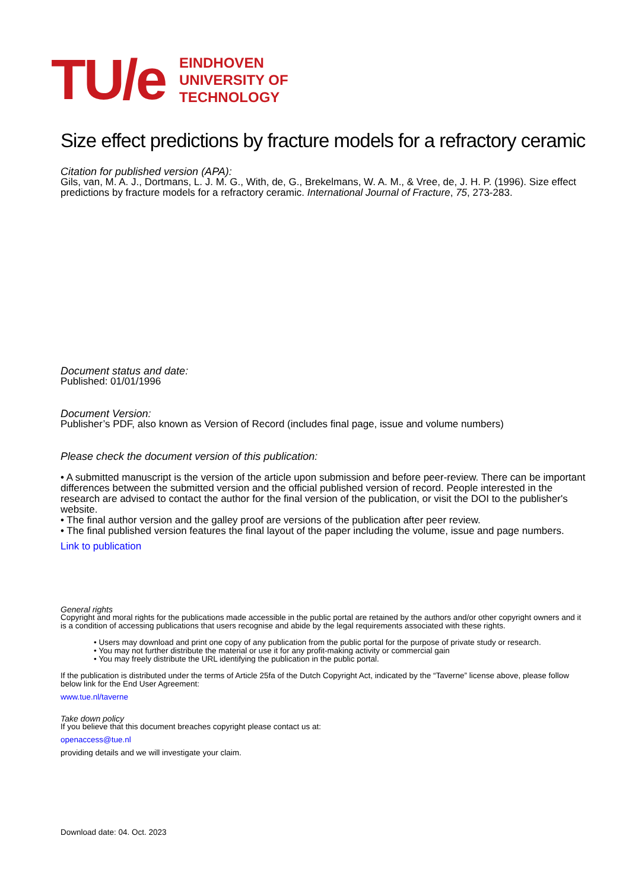TU/e
EINDHOVEN
UNIVERSITY OF
TECHNOLOGY
Size effect predictions by fracture models for a refractory ceramic
Citation for published version (APA):
Gils, van, M. A. J., Dortmans, L. J. M. G., With, de, G., Brekelmans, W. A. M., & Vree, de, J. H. P. (1996). Size effect predictions by fracture models for a refractory ceramic. International Journal of Fracture, 75, 273-283.
Document status and date:
Published: 01/01/1996
Document Version:
Publisher’s PDF, also known as Version of Record (includes final page, issue and volume numbers)
Please check the document version of this publication:
• A submitted manuscript is the version of the article upon submission and before peer-review. There can be important differences between the submitted version and the official published version of record. People interested in the research are advised to contact the author for the final version of the publication, or visit the DOI to the publisher's website.
• The final author version and the galley proof are versions of the publication after peer review.
• The final published version features the final layout of the paper including the volume, issue and page numbers.
Link to publication
General rights
Copyright and moral rights for the publications made accessible in the public portal are retained by the authors and/or other copyright owners and it is a condition of accessing publications that users recognise and abide by the legal requirements associated with these rights.
• Users may download and print one copy of any publication from the public portal for the purpose of private study or research.
• You may not further distribute the material or use it for any profit-making activity or commercial gain
• You may freely distribute the URL identifying the publication in the public portal.
If the publication is distributed under the terms of Article 25fa of the Dutch Copyright Act, indicated by the “Taverne” license above, please follow below link for the End User Agreement:
www.tue.nl/taverne
Take down policy
If you believe that this document breaches copyright please contact us at:
openaccess@tue.nl
providing details and we will investigate your claim.
Download date: 04. Oct. 2023